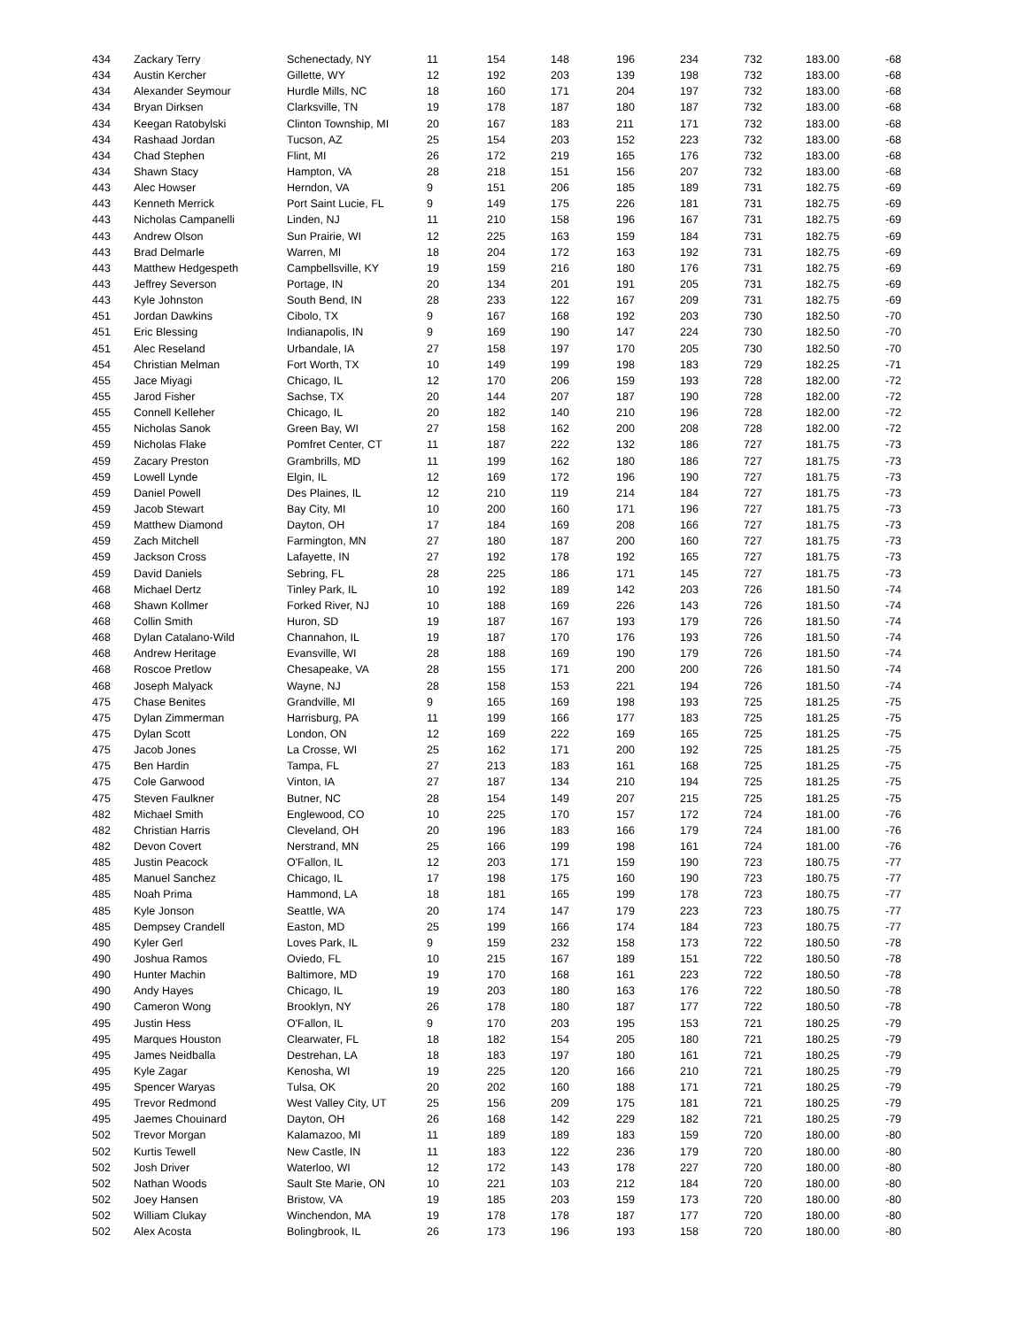| 434 | Zackary Terry | Schenectady, NY | 11 | 154 | 148 | 196 | 234 | 732 | 183.00 | -68 |
| 434 | Austin Kercher | Gillette, WY | 12 | 192 | 203 | 139 | 198 | 732 | 183.00 | -68 |
| 434 | Alexander Seymour | Hurdle Mills, NC | 18 | 160 | 171 | 204 | 197 | 732 | 183.00 | -68 |
| 434 | Bryan Dirksen | Clarksville, TN | 19 | 178 | 187 | 180 | 187 | 732 | 183.00 | -68 |
| 434 | Keegan Ratobylski | Clinton Township, MI | 20 | 167 | 183 | 211 | 171 | 732 | 183.00 | -68 |
| 434 | Rashaad Jordan | Tucson, AZ | 25 | 154 | 203 | 152 | 223 | 732 | 183.00 | -68 |
| 434 | Chad Stephen | Flint, MI | 26 | 172 | 219 | 165 | 176 | 732 | 183.00 | -68 |
| 434 | Shawn Stacy | Hampton, VA | 28 | 218 | 151 | 156 | 207 | 732 | 183.00 | -68 |
| 443 | Alec Howser | Herndon, VA | 9 | 151 | 206 | 185 | 189 | 731 | 182.75 | -69 |
| 443 | Kenneth Merrick | Port Saint Lucie, FL | 9 | 149 | 175 | 226 | 181 | 731 | 182.75 | -69 |
| 443 | Nicholas Campanelli | Linden, NJ | 11 | 210 | 158 | 196 | 167 | 731 | 182.75 | -69 |
| 443 | Andrew Olson | Sun Prairie, WI | 12 | 225 | 163 | 159 | 184 | 731 | 182.75 | -69 |
| 443 | Brad Delmarle | Warren, MI | 18 | 204 | 172 | 163 | 192 | 731 | 182.75 | -69 |
| 443 | Matthew Hedgespeth | Campbellsville, KY | 19 | 159 | 216 | 180 | 176 | 731 | 182.75 | -69 |
| 443 | Jeffrey Severson | Portage, IN | 20 | 134 | 201 | 191 | 205 | 731 | 182.75 | -69 |
| 443 | Kyle Johnston | South Bend, IN | 28 | 233 | 122 | 167 | 209 | 731 | 182.75 | -69 |
| 451 | Jordan Dawkins | Cibolo, TX | 9 | 167 | 168 | 192 | 203 | 730 | 182.50 | -70 |
| 451 | Eric Blessing | Indianapolis, IN | 9 | 169 | 190 | 147 | 224 | 730 | 182.50 | -70 |
| 451 | Alec Reseland | Urbandale, IA | 27 | 158 | 197 | 170 | 205 | 730 | 182.50 | -70 |
| 454 | Christian Melman | Fort Worth, TX | 10 | 149 | 199 | 198 | 183 | 729 | 182.25 | -71 |
| 455 | Jace Miyagi | Chicago, IL | 12 | 170 | 206 | 159 | 193 | 728 | 182.00 | -72 |
| 455 | Jarod Fisher | Sachse, TX | 20 | 144 | 207 | 187 | 190 | 728 | 182.00 | -72 |
| 455 | Connell Kelleher | Chicago, IL | 20 | 182 | 140 | 210 | 196 | 728 | 182.00 | -72 |
| 455 | Nicholas Sanok | Green Bay, WI | 27 | 158 | 162 | 200 | 208 | 728 | 182.00 | -72 |
| 459 | Nicholas Flake | Pomfret Center, CT | 11 | 187 | 222 | 132 | 186 | 727 | 181.75 | -73 |
| 459 | Zacary Preston | Grambrills, MD | 11 | 199 | 162 | 180 | 186 | 727 | 181.75 | -73 |
| 459 | Lowell Lynde | Elgin, IL | 12 | 169 | 172 | 196 | 190 | 727 | 181.75 | -73 |
| 459 | Daniel Powell | Des Plaines, IL | 12 | 210 | 119 | 214 | 184 | 727 | 181.75 | -73 |
| 459 | Jacob Stewart | Bay City, MI | 10 | 200 | 160 | 171 | 196 | 727 | 181.75 | -73 |
| 459 | Matthew Diamond | Dayton, OH | 17 | 184 | 169 | 208 | 166 | 727 | 181.75 | -73 |
| 459 | Zach Mitchell | Farmington, MN | 27 | 180 | 187 | 200 | 160 | 727 | 181.75 | -73 |
| 459 | Jackson Cross | Lafayette, IN | 27 | 192 | 178 | 192 | 165 | 727 | 181.75 | -73 |
| 459 | David Daniels | Sebring, FL | 28 | 225 | 186 | 171 | 145 | 727 | 181.75 | -73 |
| 468 | Michael Dertz | Tinley Park, IL | 10 | 192 | 189 | 142 | 203 | 726 | 181.50 | -74 |
| 468 | Shawn Kollmer | Forked River, NJ | 10 | 188 | 169 | 226 | 143 | 726 | 181.50 | -74 |
| 468 | Collin Smith | Huron, SD | 19 | 187 | 167 | 193 | 179 | 726 | 181.50 | -74 |
| 468 | Dylan Catalano-Wild | Channahon, IL | 19 | 187 | 170 | 176 | 193 | 726 | 181.50 | -74 |
| 468 | Andrew Heritage | Evansville, WI | 28 | 188 | 169 | 190 | 179 | 726 | 181.50 | -74 |
| 468 | Roscoe Pretlow | Chesapeake, VA | 28 | 155 | 171 | 200 | 200 | 726 | 181.50 | -74 |
| 468 | Joseph Malyack | Wayne, NJ | 28 | 158 | 153 | 221 | 194 | 726 | 181.50 | -74 |
| 475 | Chase Benites | Grandville, MI | 9 | 165 | 169 | 198 | 193 | 725 | 181.25 | -75 |
| 475 | Dylan Zimmerman | Harrisburg, PA | 11 | 199 | 166 | 177 | 183 | 725 | 181.25 | -75 |
| 475 | Dylan Scott | London, ON | 12 | 169 | 222 | 169 | 165 | 725 | 181.25 | -75 |
| 475 | Jacob Jones | La Crosse, WI | 25 | 162 | 171 | 200 | 192 | 725 | 181.25 | -75 |
| 475 | Ben Hardin | Tampa, FL | 27 | 213 | 183 | 161 | 168 | 725 | 181.25 | -75 |
| 475 | Cole Garwood | Vinton, IA | 27 | 187 | 134 | 210 | 194 | 725 | 181.25 | -75 |
| 475 | Steven Faulkner | Butner, NC | 28 | 154 | 149 | 207 | 215 | 725 | 181.25 | -75 |
| 482 | Michael Smith | Englewood, CO | 10 | 225 | 170 | 157 | 172 | 724 | 181.00 | -76 |
| 482 | Christian Harris | Cleveland, OH | 20 | 196 | 183 | 166 | 179 | 724 | 181.00 | -76 |
| 482 | Devon Covert | Nerstrand, MN | 25 | 166 | 199 | 198 | 161 | 724 | 181.00 | -76 |
| 485 | Justin Peacock | O'Fallon, IL | 12 | 203 | 171 | 159 | 190 | 723 | 180.75 | -77 |
| 485 | Manuel Sanchez | Chicago, IL | 17 | 198 | 175 | 160 | 190 | 723 | 180.75 | -77 |
| 485 | Noah Prima | Hammond, LA | 18 | 181 | 165 | 199 | 178 | 723 | 180.75 | -77 |
| 485 | Kyle Jonson | Seattle, WA | 20 | 174 | 147 | 179 | 223 | 723 | 180.75 | -77 |
| 485 | Dempsey Crandell | Easton, MD | 25 | 199 | 166 | 174 | 184 | 723 | 180.75 | -77 |
| 490 | Kyler Gerl | Loves Park, IL | 9 | 159 | 232 | 158 | 173 | 722 | 180.50 | -78 |
| 490 | Joshua Ramos | Oviedo, FL | 10 | 215 | 167 | 189 | 151 | 722 | 180.50 | -78 |
| 490 | Hunter Machin | Baltimore, MD | 19 | 170 | 168 | 161 | 223 | 722 | 180.50 | -78 |
| 490 | Andy Hayes | Chicago, IL | 19 | 203 | 180 | 163 | 176 | 722 | 180.50 | -78 |
| 490 | Cameron Wong | Brooklyn, NY | 26 | 178 | 180 | 187 | 177 | 722 | 180.50 | -78 |
| 495 | Justin Hess | O'Fallon, IL | 9 | 170 | 203 | 195 | 153 | 721 | 180.25 | -79 |
| 495 | Marques Houston | Clearwater, FL | 18 | 182 | 154 | 205 | 180 | 721 | 180.25 | -79 |
| 495 | James Neidballa | Destrehan, LA | 18 | 183 | 197 | 180 | 161 | 721 | 180.25 | -79 |
| 495 | Kyle Zagar | Kenosha, WI | 19 | 225 | 120 | 166 | 210 | 721 | 180.25 | -79 |
| 495 | Spencer Waryas | Tulsa, OK | 20 | 202 | 160 | 188 | 171 | 721 | 180.25 | -79 |
| 495 | Trevor Redmond | West Valley City, UT | 25 | 156 | 209 | 175 | 181 | 721 | 180.25 | -79 |
| 495 | Jaemes Chouinard | Dayton, OH | 26 | 168 | 142 | 229 | 182 | 721 | 180.25 | -79 |
| 502 | Trevor Morgan | Kalamazoo, MI | 11 | 189 | 189 | 183 | 159 | 720 | 180.00 | -80 |
| 502 | Kurtis Tewell | New Castle, IN | 11 | 183 | 122 | 236 | 179 | 720 | 180.00 | -80 |
| 502 | Josh Driver | Waterloo, WI | 12 | 172 | 143 | 178 | 227 | 720 | 180.00 | -80 |
| 502 | Nathan Woods | Sault Ste Marie, ON | 10 | 221 | 103 | 212 | 184 | 720 | 180.00 | -80 |
| 502 | Joey Hansen | Bristow, VA | 19 | 185 | 203 | 159 | 173 | 720 | 180.00 | -80 |
| 502 | William Clukay | Winchendon, MA | 19 | 178 | 178 | 187 | 177 | 720 | 180.00 | -80 |
| 502 | Alex Acosta | Bolingbrook, IL | 26 | 173 | 196 | 193 | 158 | 720 | 180.00 | -80 |